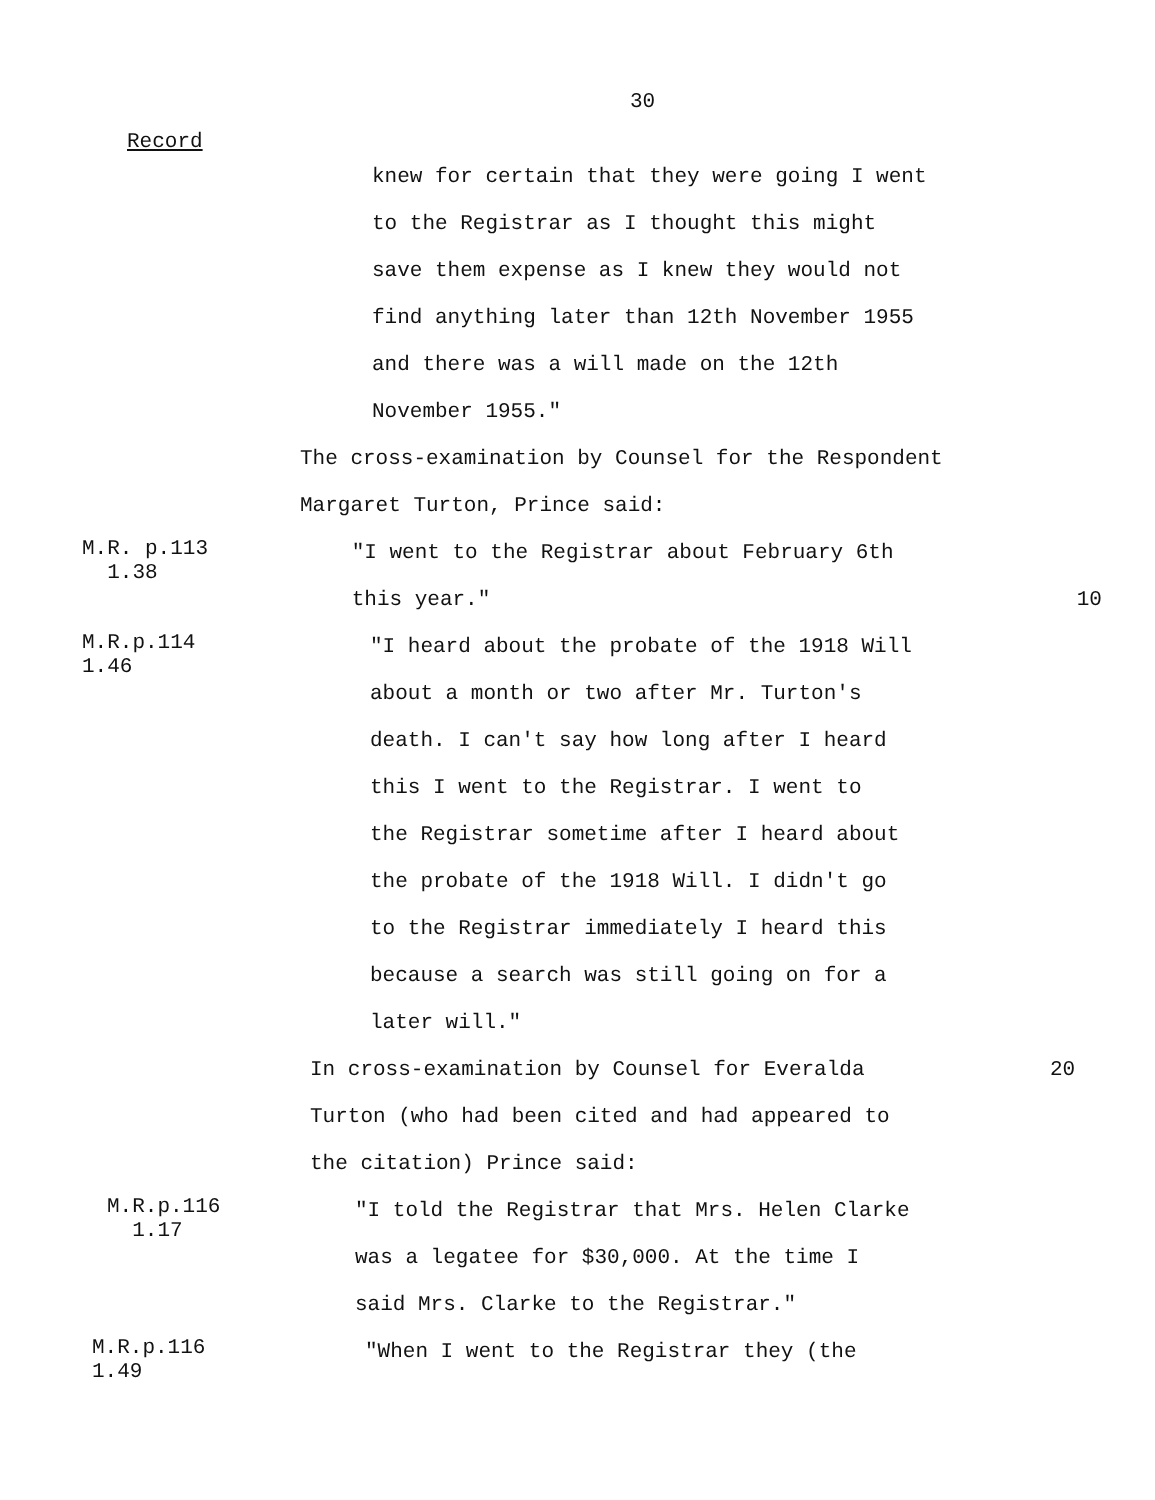30
Record
knew for certain that they were going I went
to the Registrar as I thought this might
save them expense as I knew they would not
find anything later than 12th November 1955
and there was a will made on the 12th
November 1955."
The cross-examination by Counsel for the Respondent
Margaret Turton, Prince said:
M.R. p.113
1.38
"I went to the Registrar about February 6th
this year."
10
M.R.p.114 1.46
"I heard about the probate of the 1918 Will
about a month or two after Mr. Turton's
death. I can't say how long after I heard
this I went to the Registrar. I went to
the Registrar sometime after I heard about
the probate of the 1918 Will. I didn't go
to the Registrar immediately I heard this
because a search was still going on for a
later will."
In cross-examination by Counsel for Everalda
Turton (who had been cited and had appeared to
the citation) Prince said:
20
M.R.p.116
1.17
"I told the Registrar that Mrs. Helen Clarke
was a legatee for $30,000. At the time I
said Mrs. Clarke to the Registrar."
M.R.p.116 1.49
"When I went to the Registrar they (the